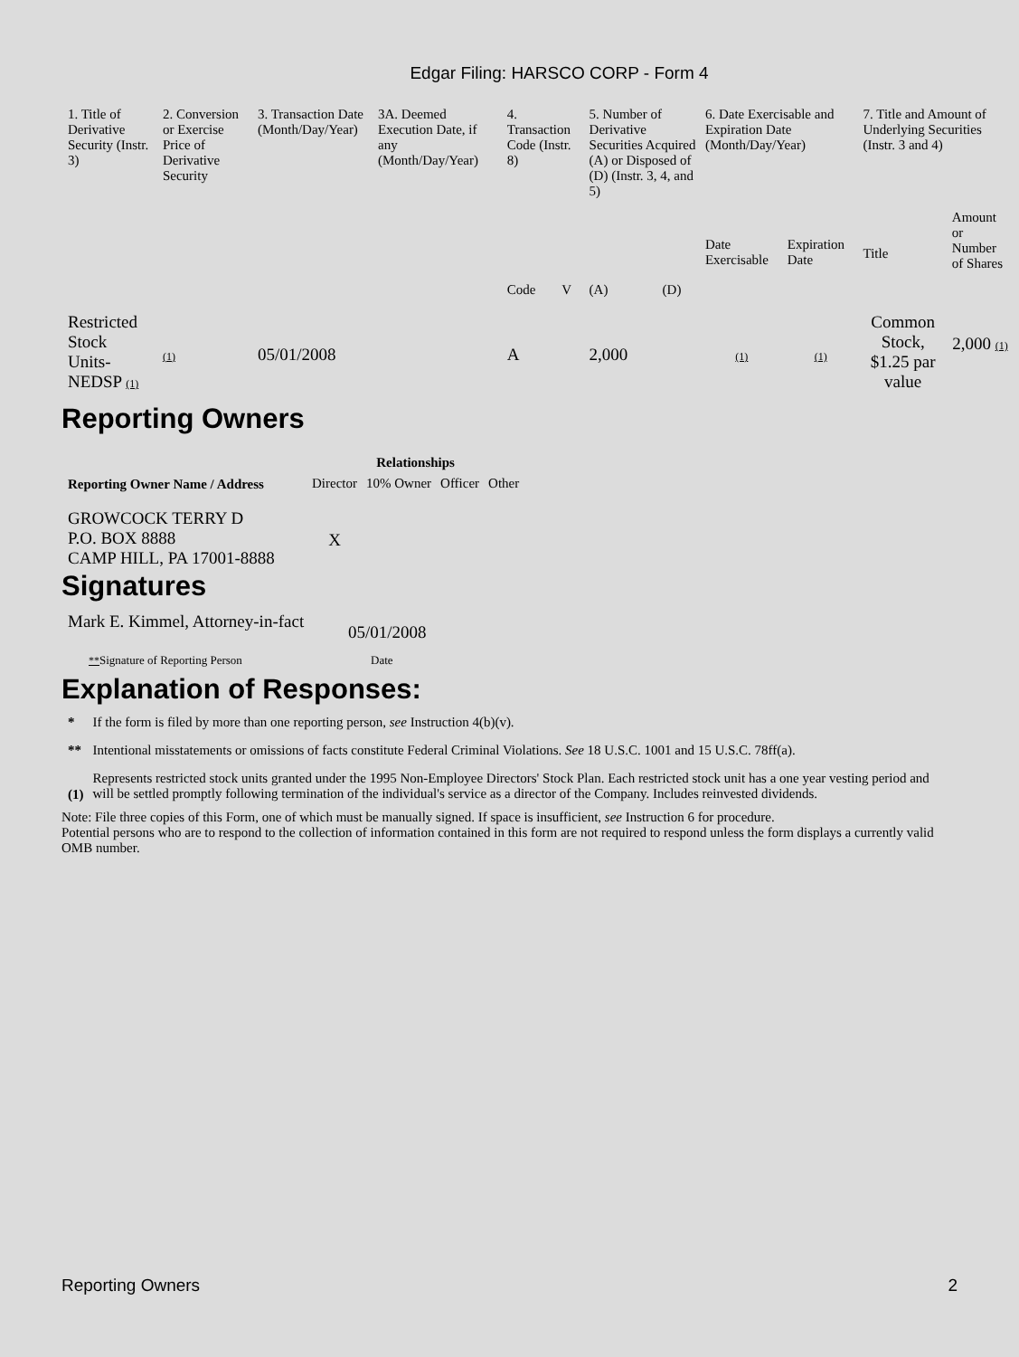Edgar Filing: HARSCO CORP - Form 4
| 1. Title of Derivative Security (Instr. 3) | 2. Conversion or Exercise Price of Derivative Security | 3. Transaction Date (Month/Day/Year) | 3A. Deemed Execution Date, if any (Month/Day/Year) | 4. Transaction Code (Instr. 8) | | 5. Number of Derivative Securities Acquired (A) or Disposed of (D) (Instr. 3, 4, and 5) | | 6. Date Exercisable and Expiration Date (Month/Day/Year) | | 7. Title and Amount of Underlying Securities (Instr. 3 and 4) | |
| | | | | Code | V | (A) | (D) | Date Exercisable | Expiration Date | Title | Amount or Number of Shares |
| Restricted Stock Units-NEDSP (1) | (1) | 05/01/2008 | | A | | 2,000 | | (1) | (1) | Common Stock, $1.25 par value | 2,000 (1) |
Reporting Owners
| Reporting Owner Name / Address | Relationships | | | |
| --- | --- | --- | --- | --- |
| | Director | 10% Owner | Officer | Other |
| GROWCOCK TERRY D P.O. BOX 8888 CAMP HILL, PA 17001-8888 | X | | | |
Signatures
| Mark E. Kimmel, Attorney-in-fact | 05/01/2008 |
| ** Signature of Reporting Person | Date |
Explanation of Responses:
| * | If the form is filed by more than one reporting person, see Instruction 4(b)(v). |
| ** | Intentional misstatements or omissions of facts constitute Federal Criminal Violations. See 18 U.S.C. 1001 and 15 U.S.C. 78ff(a). |
| (1) | Represents restricted stock units granted under the 1995 Non-Employee Directors' Stock Plan. Each restricted stock unit has a one year vesting period and will be settled promptly following termination of the individual's service as a director of the Company. Includes reinvested dividends. |
Note: File three copies of this Form, one of which must be manually signed. If space is insufficient, see Instruction 6 for procedure.
Potential persons who are to respond to the collection of information contained in this form are not required to respond unless the form displays a currently valid OMB number.
Reporting Owners 2